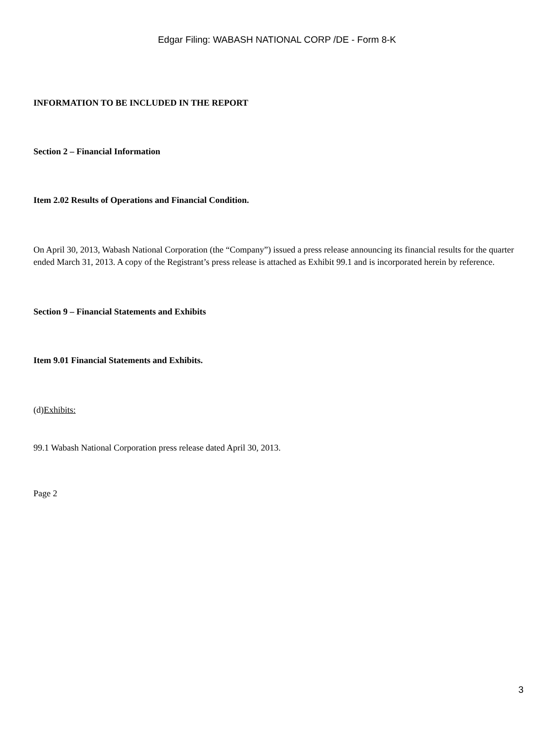Edgar Filing: WABASH NATIONAL CORP /DE - Form 8-K
INFORMATION TO BE INCLUDED IN THE REPORT
Section 2 – Financial Information
Item 2.02 Results of Operations and Financial Condition.
On April 30, 2013, Wabash National Corporation (the “Company”) issued a press release announcing its financial results for the quarter ended March 31, 2013. A copy of the Registrant’s press release is attached as Exhibit 99.1 and is incorporated herein by reference.
Section 9 – Financial Statements and Exhibits
Item 9.01 Financial Statements and Exhibits.
(d)Exhibits:
99.1 Wabash National Corporation press release dated April 30, 2013.
Page 2
3